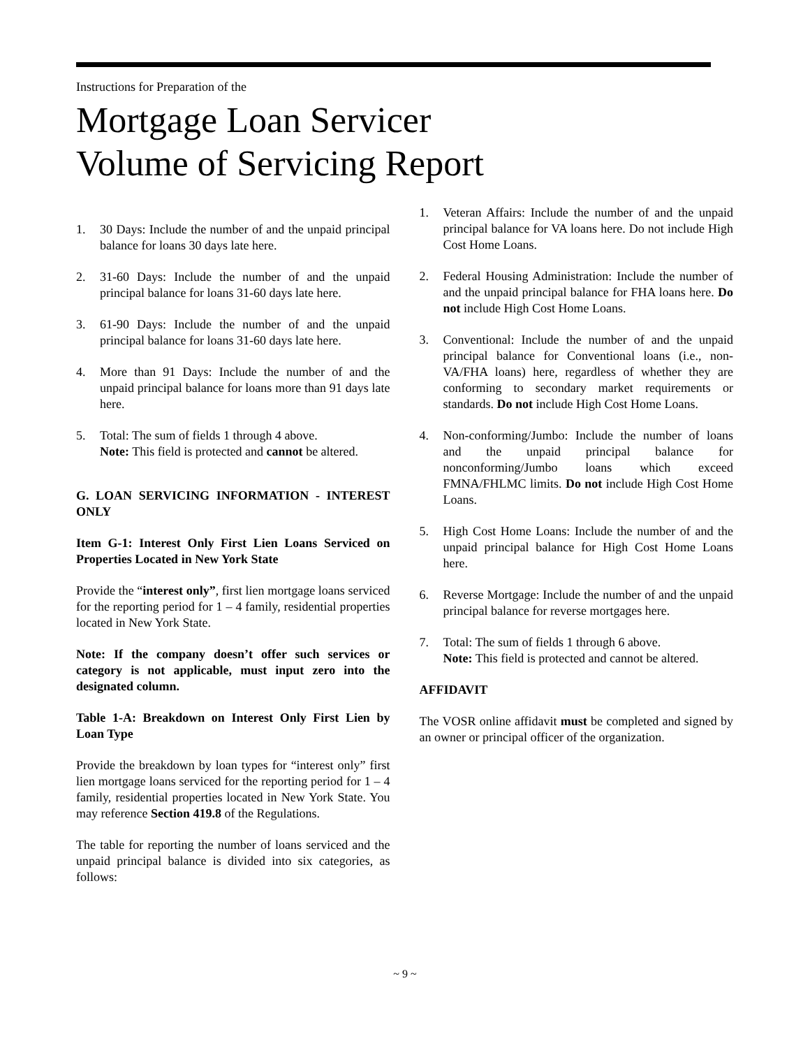Instructions for Preparation of the
Mortgage Loan Servicer
Volume of Servicing Report
1. 30 Days: Include the number of and the unpaid principal balance for loans 30 days late here.
2. 31-60 Days: Include the number of and the unpaid principal balance for loans 31-60 days late here.
3. 61-90 Days: Include the number of and the unpaid principal balance for loans 31-60 days late here.
4. More than 91 Days: Include the number of and the unpaid principal balance for loans more than 91 days late here.
5. Total: The sum of fields 1 through 4 above.
Note: This field is protected and cannot be altered.
G. LOAN SERVICING INFORMATION - INTEREST ONLY
Item G-1: Interest Only First Lien Loans Serviced on Properties Located in New York State
Provide the “interest only”, first lien mortgage loans serviced for the reporting period for 1 – 4 family, residential properties located in New York State.
Note: If the company doesn’t offer such services or category is not applicable, must input zero into the designated column.
Table 1-A: Breakdown on Interest Only First Lien by Loan Type
Provide the breakdown by loan types for “interest only” first lien mortgage loans serviced for the reporting period for 1 – 4 family, residential properties located in New York State. You may reference Section 419.8 of the Regulations.
The table for reporting the number of loans serviced and the unpaid principal balance is divided into six categories, as follows:
1. Veteran Affairs: Include the number of and the unpaid principal balance for VA loans here. Do not include High Cost Home Loans.
2. Federal Housing Administration: Include the number of and the unpaid principal balance for FHA loans here. Do not include High Cost Home Loans.
3. Conventional: Include the number of and the unpaid principal balance for Conventional loans (i.e., non-VA/FHA loans) here, regardless of whether they are conforming to secondary market requirements or standards. Do not include High Cost Home Loans.
4. Non-conforming/Jumbo: Include the number of loans and the unpaid principal balance for nonconforming/Jumbo loans which exceed FMNA/FHLMC limits. Do not include High Cost Home Loans.
5. High Cost Home Loans: Include the number of and the unpaid principal balance for High Cost Home Loans here.
6. Reverse Mortgage: Include the number of and the unpaid principal balance for reverse mortgages here.
7. Total: The sum of fields 1 through 6 above.
Note: This field is protected and cannot be altered.
AFFIDAVIT
The VOSR online affidavit must be completed and signed by an owner or principal officer of the organization.
~ 9 ~